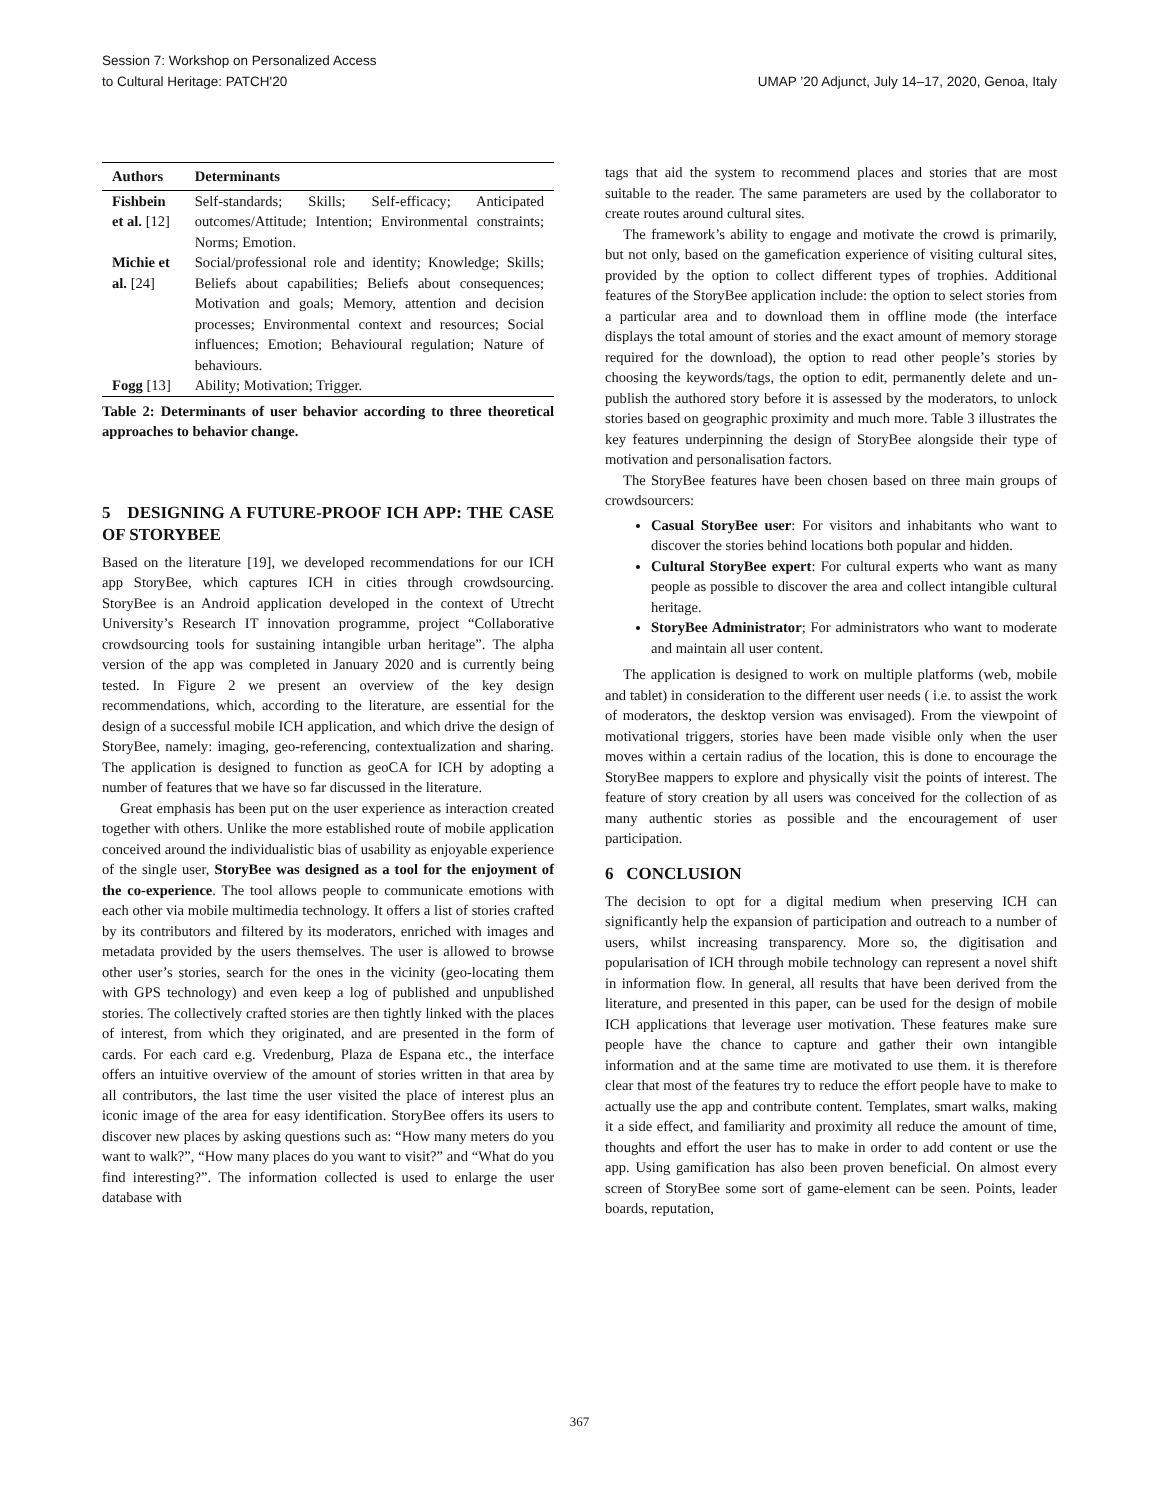Session 7: Workshop on Personalized Access
to Cultural Heritage: PATCH'20
UMAP ’20 Adjunct, July 14–17, 2020, Genoa, Italy
| Authors | Determinants |
| --- | --- |
| Fishbein et al. [12] | Self-standards; Skills; Self-efficacy; Anticipated outcomes/Attitude; Intention; Environmental constraints; Norms; Emotion. |
| Michie et al. [24] | Social/professional role and identity; Knowledge; Skills; Beliefs about capabilities; Beliefs about consequences; Motivation and goals; Memory, attention and decision processes; Environmental context and resources; Social influences; Emotion; Behavioural regulation; Nature of behaviours. |
| Fogg [13] | Ability; Motivation; Trigger. |
Table 2: Determinants of user behavior according to three theoretical approaches to behavior change.
5 DESIGNING A FUTURE-PROOF ICH APP: THE CASE OF STORYBEE
Based on the literature [19], we developed recommendations for our ICH app StoryBee, which captures ICH in cities through crowdsourcing. StoryBee is an Android application developed in the context of Utrecht University’s Research IT innovation programme, project “Collaborative crowdsourcing tools for sustaining intangible urban heritage”. The alpha version of the app was completed in January 2020 and is currently being tested. In Figure 2 we present an overview of the key design recommendations, which, according to the literature, are essential for the design of a successful mobile ICH application, and which drive the design of StoryBee, namely: imaging, geo-referencing, contextualization and sharing. The application is designed to function as geoCA for ICH by adopting a number of features that we have so far discussed in the literature.
Great emphasis has been put on the user experience as interaction created together with others. Unlike the more established route of mobile application conceived around the individualistic bias of usability as enjoyable experience of the single user, StoryBee was designed as a tool for the enjoyment of the co-experience. The tool allows people to communicate emotions with each other via mobile multimedia technology. It offers a list of stories crafted by its contributors and filtered by its moderators, enriched with images and metadata provided by the users themselves. The user is allowed to browse other user’s stories, search for the ones in the vicinity (geo-locating them with GPS technology) and even keep a log of published and unpublished stories. The collectively crafted stories are then tightly linked with the places of interest, from which they originated, and are presented in the form of cards. For each card e.g. Vredenburg, Plaza de Espana etc., the interface offers an intuitive overview of the amount of stories written in that area by all contributors, the last time the user visited the place of interest plus an iconic image of the area for easy identification. StoryBee offers its users to discover new places by asking questions such as: “How many meters do you want to walk?”, “How many places do you want to visit?” and “What do you find interesting?”. The information collected is used to enlarge the user database with
tags that aid the system to recommend places and stories that are most suitable to the reader. The same parameters are used by the collaborator to create routes around cultural sites.
The framework’s ability to engage and motivate the crowd is primarily, but not only, based on the gamefication experience of visiting cultural sites, provided by the option to collect different types of trophies. Additional features of the StoryBee application include: the option to select stories from a particular area and to download them in offline mode (the interface displays the total amount of stories and the exact amount of memory storage required for the download), the option to read other people’s stories by choosing the keywords/tags, the option to edit, permanently delete and un-publish the authored story before it is assessed by the moderators, to unlock stories based on geographic proximity and much more. Table 3 illustrates the key features underpinning the design of StoryBee alongside their type of motivation and personalisation factors.
The StoryBee features have been chosen based on three main groups of crowdsourcers:
Casual StoryBee user: For visitors and inhabitants who want to discover the stories behind locations both popular and hidden.
Cultural StoryBee expert: For cultural experts who want as many people as possible to discover the area and collect intangible cultural heritage.
StoryBee Administrator; For administrators who want to moderate and maintain all user content.
The application is designed to work on multiple platforms (web, mobile and tablet) in consideration to the different user needs ( i.e. to assist the work of moderators, the desktop version was envisaged). From the viewpoint of motivational triggers, stories have been made visible only when the user moves within a certain radius of the location, this is done to encourage the StoryBee mappers to explore and physically visit the points of interest. The feature of story creation by all users was conceived for the collection of as many authentic stories as possible and the encouragement of user participation.
6 CONCLUSION
The decision to opt for a digital medium when preserving ICH can significantly help the expansion of participation and outreach to a number of users, whilst increasing transparency. More so, the digitisation and popularisation of ICH through mobile technology can represent a novel shift in information flow. In general, all results that have been derived from the literature, and presented in this paper, can be used for the design of mobile ICH applications that leverage user motivation. These features make sure people have the chance to capture and gather their own intangible information and at the same time are motivated to use them. it is therefore clear that most of the features try to reduce the effort people have to make to actually use the app and contribute content. Templates, smart walks, making it a side effect, and familiarity and proximity all reduce the amount of time, thoughts and effort the user has to make in order to add content or use the app. Using gamification has also been proven beneficial. On almost every screen of StoryBee some sort of game-element can be seen. Points, leader boards, reputation,
367